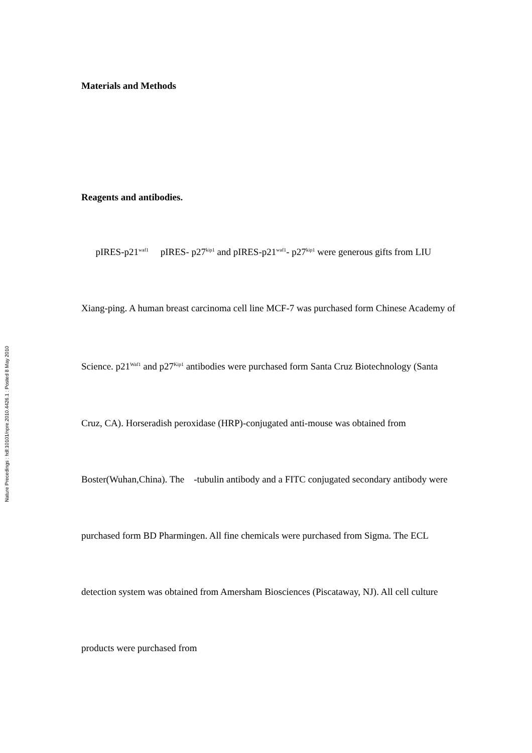Nature Precedings : hdl:10101/npre.2010.4426.1 : Posted 8 May 2010
Materials and Methods
Reagents and antibodies.
pIRES-p21<sup>waf1</sup> pIRES- p27<sup>kip1</sup> and pIRES-p21<sup>waf1</sup>- p27<sup>kip1</sup> were generous gifts from LIU Xiang-ping. A human breast carcinoma cell line MCF-7 was purchased form Chinese Academy of Science. p21<sup>Waf1</sup> and p27<sup>Kip1</sup> antibodies were purchased form Santa Cruz Biotechnology (Santa Cruz, CA). Horseradish peroxidase (HRP)-conjugated anti-mouse was obtained from Boster(Wuhan,China). The -tubulin antibody and a FITC conjugated secondary antibody were purchased form BD Pharmingen. All fine chemicals were purchased from Sigma. The ECL detection system was obtained from Amersham Biosciences (Piscataway, NJ). All cell culture products were purchased from